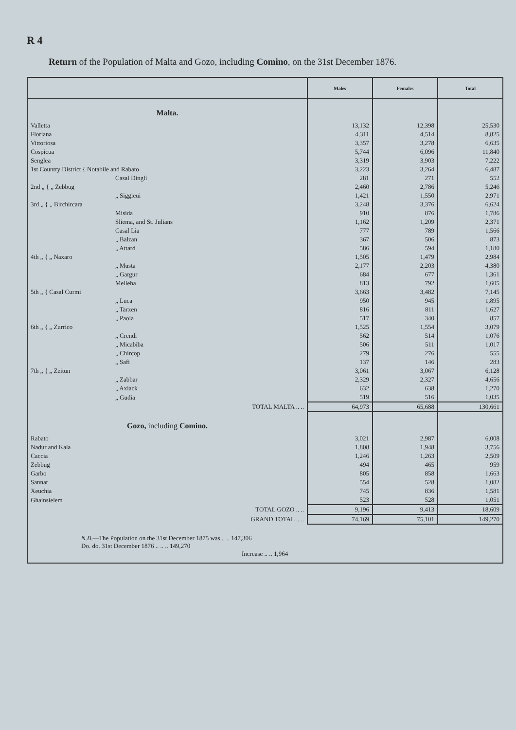R 4
Return of the Population of Malta and Gozo, including Comino, on the 31st December 1876.
| | Males | Females | Total |
| --- | --- | --- | --- |
| Malta. | | | |
| Valletta | 13,132 | 12,398 | 25,530 |
| Floriana | 4,311 | 4,514 | 8,825 |
| Vittoriosa | 3,357 | 3,278 | 6,635 |
| Cospicua | 5,744 | 6,096 | 11,840 |
| Senglea | 3,319 | 3,903 | 7,222 |
| 1st Country District { Notabile and Rabato | 3,223 | 3,264 | 6,487 |
| Casal Dingli | 281 | 271 | 552 |
| 2nd „ { „ Zebbug | 2,460 | 2,786 | 5,246 |
| „ Siggieui | 1,421 | 1,550 | 2,971 |
| 3rd „ { „ Birchircara | 3,248 | 3,376 | 6,624 |
| Misida | 910 | 876 | 1,786 |
| Sliema, and St. Julians | 1,162 | 1,209 | 2,371 |
| Casal Lia | 777 | 789 | 1,566 |
| „ Balzan | 367 | 506 | 873 |
| „ Attard | 586 | 594 | 1,180 |
| 4th „ { „ Naxaro | 1,505 | 1,479 | 2,984 |
| „ Musta | 2,177 | 2,203 | 4,380 |
| „ Gargur | 684 | 677 | 1,361 |
| Melleha | 813 | 792 | 1,605 |
| 5th „ { Casal Curmi | 3,663 | 3,482 | 7,145 |
| „ Luca | 950 | 945 | 1,895 |
| „ Tarxen | 816 | 811 | 1,627 |
| „ Paola | 517 | 340 | 857 |
| 6th „ { „ Zurrico | 1,525 | 1,554 | 3,079 |
| „ Crendi | 562 | 514 | 1,076 |
| „ Micabiba | 506 | 511 | 1,017 |
| „ Chircop | 279 | 276 | 555 |
| „ Safi | 137 | 146 | 283 |
| 7th „ { „ Zeitun | 3,061 | 3,067 | 6,128 |
| „ Zabbar | 2,329 | 2,327 | 4,656 |
| „ Axiack | 632 | 638 | 1,270 |
| „ Gudia | 519 | 516 | 1,035 |
| TOTAL MALTA .. .. | 64,973 | 65,688 | 130,661 |
| Gozo, including Comino. | | | |
| Rabato | 3,021 | 2,987 | 6,008 |
| Nadur and Kala | 1,808 | 1,948 | 3,756 |
| Caccia | 1,246 | 1,263 | 2,509 |
| Zebbug | 494 | 465 | 959 |
| Garbo | 805 | 858 | 1,663 |
| Sannat | 554 | 528 | 1,082 |
| Xeuchia | 745 | 836 | 1,581 |
| Ghainsielem | 523 | 528 | 1,051 |
| TOTAL GOZO .. .. | 9,196 | 9,413 | 18,609 |
| GRAND TOTAL .. .. | 74,169 | 75,101 | 149,270 |
| N.B. —The Population on the 31st December 1875 was .. .. 147,306 Do. do. 31st December 1876 .. .. .. 149,270 Increase .. .. 1,964 | | | |